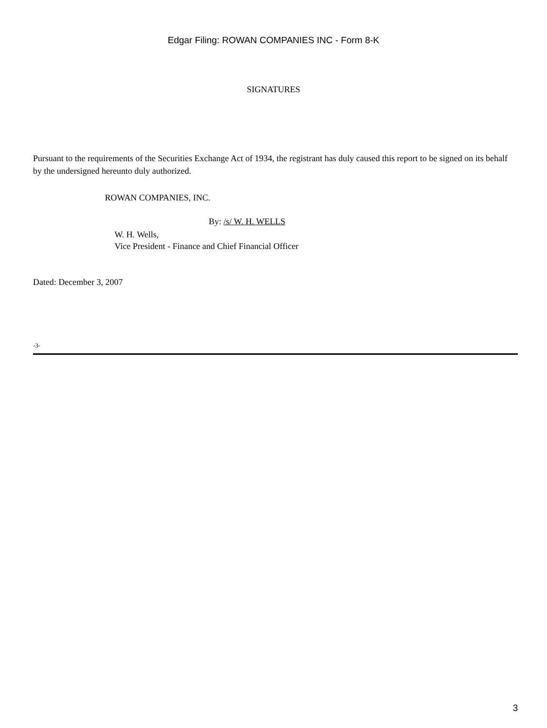Edgar Filing: ROWAN COMPANIES INC - Form 8-K
SIGNATURES
Pursuant to the requirements of the Securities Exchange Act of 1934, the registrant has duly caused this report to be signed on its behalf by the undersigned hereunto duly authorized.
ROWAN COMPANIES, INC.
By: /s/ W. H. WELLS
W. H. Wells,
Vice President - Finance and Chief Financial Officer
Dated: December 3, 2007
-3-
3